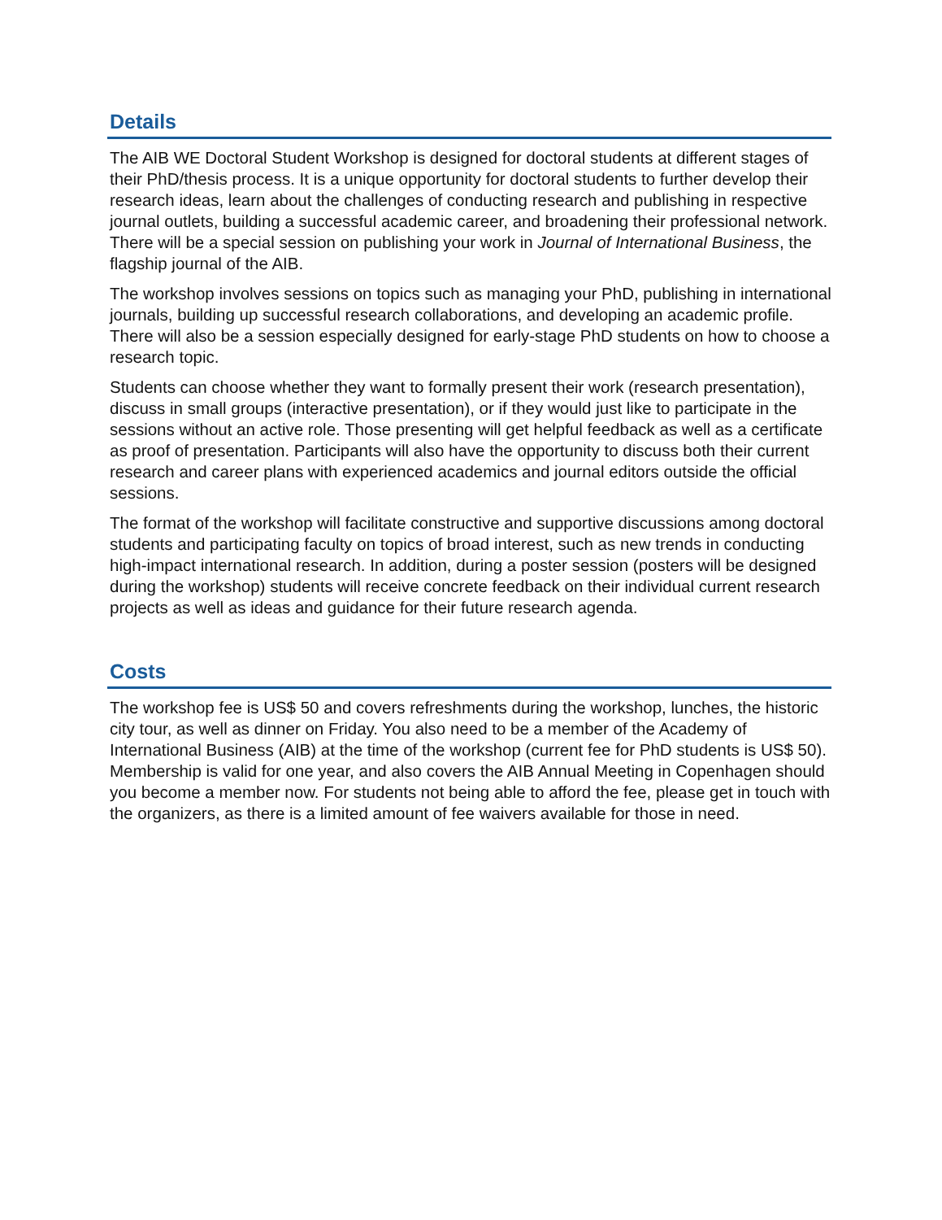Details
The AIB WE Doctoral Student Workshop is designed for doctoral students at different stages of their PhD/thesis process. It is a unique opportunity for doctoral students to further develop their research ideas, learn about the challenges of conducting research and publishing in respective journal outlets, building a successful academic career, and broadening their professional network. There will be a special session on publishing your work in Journal of International Business, the flagship journal of the AIB.
The workshop involves sessions on topics such as managing your PhD, publishing in international journals, building up successful research collaborations, and developing an academic profile. There will also be a session especially designed for early-stage PhD students on how to choose a research topic.
Students can choose whether they want to formally present their work (research presentation), discuss in small groups (interactive presentation), or if they would just like to participate in the sessions without an active role. Those presenting will get helpful feedback as well as a certificate as proof of presentation. Participants will also have the opportunity to discuss both their current research and career plans with experienced academics and journal editors outside the official sessions.
The format of the workshop will facilitate constructive and supportive discussions among doctoral students and participating faculty on topics of broad interest, such as new trends in conducting high-impact international research. In addition, during a poster session (posters will be designed during the workshop) students will receive concrete feedback on their individual current research projects as well as ideas and guidance for their future research agenda.
Costs
The workshop fee is US$ 50 and covers refreshments during the workshop, lunches, the historic city tour, as well as dinner on Friday. You also need to be a member of the Academy of International Business (AIB) at the time of the workshop (current fee for PhD students is US$ 50). Membership is valid for one year, and also covers the AIB Annual Meeting in Copenhagen should you become a member now. For students not being able to afford the fee, please get in touch with the organizers, as there is a limited amount of fee waivers available for those in need.